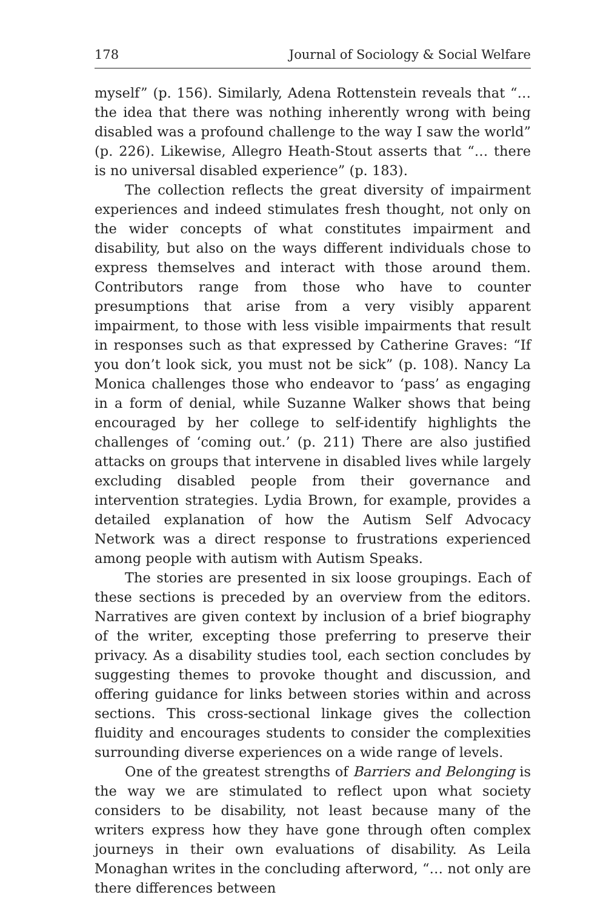178 Journal of Sociology & Social Welfare
myself” (p. 156). Similarly, Adena Rottenstein reveals that “… the idea that there was nothing inherently wrong with being disabled was a profound challenge to the way I saw the world” (p. 226). Likewise, Allegro Heath-Stout asserts that “… there is no universal disabled experience” (p. 183).
The collection reflects the great diversity of impairment experiences and indeed stimulates fresh thought, not only on the wider concepts of what constitutes impairment and disability, but also on the ways different individuals chose to express themselves and interact with those around them. Contributors range from those who have to counter presumptions that arise from a very visibly apparent impairment, to those with less visible impairments that result in responses such as that expressed by Catherine Graves: “If you don’t look sick, you must not be sick” (p. 108). Nancy La Monica challenges those who endeavor to ‘pass’ as engaging in a form of denial, while Suzanne Walker shows that being encouraged by her college to self-identify highlights the challenges of ‘coming out.’ (p. 211) There are also justified attacks on groups that intervene in disabled lives while largely excluding disabled people from their governance and intervention strategies. Lydia Brown, for example, provides a detailed explanation of how the Autism Self Advocacy Network was a direct response to frustrations experienced among people with autism with Autism Speaks.
The stories are presented in six loose groupings. Each of these sections is preceded by an overview from the editors. Narratives are given context by inclusion of a brief biography of the writer, excepting those preferring to preserve their privacy. As a disability studies tool, each section concludes by suggesting themes to provoke thought and discussion, and offering guidance for links between stories within and across sections. This cross-sectional linkage gives the collection fluidity and encourages students to consider the complexities surrounding diverse experiences on a wide range of levels.
One of the greatest strengths of Barriers and Belonging is the way we are stimulated to reflect upon what society considers to be disability, not least because many of the writers express how they have gone through often complex journeys in their own evaluations of disability. As Leila Monaghan writes in the concluding afterword, “… not only are there differences between